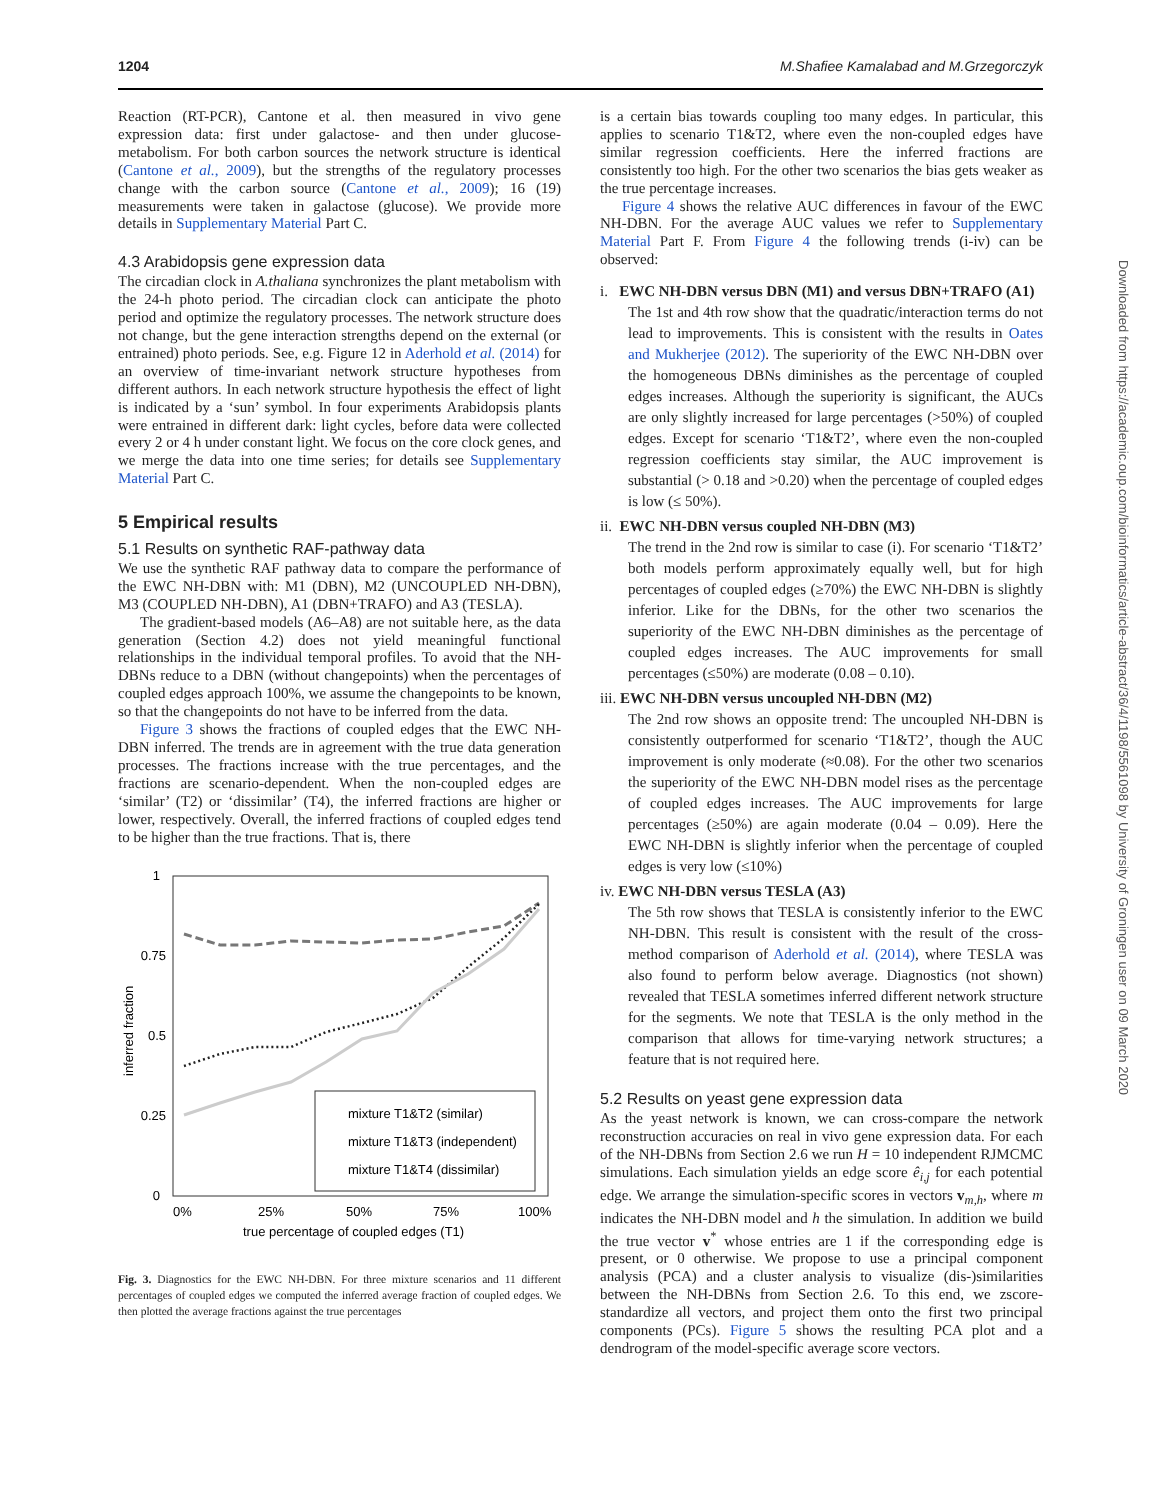1204 M.Shafiee Kamalabad and M.Grzegorczyk
Reaction (RT-PCR), Cantone et al. then measured in vivo gene expression data: first under galactose- and then under glucose-metabolism. For both carbon sources the network structure is identical (Cantone et al., 2009), but the strengths of the regulatory processes change with the carbon source (Cantone et al., 2009); 16 (19) measurements were taken in galactose (glucose). We provide more details in Supplementary Material Part C.
4.3 Arabidopsis gene expression data
The circadian clock in A.thaliana synchronizes the plant metabolism with the 24-h photo period. The circadian clock can anticipate the photo period and optimize the regulatory processes. The network structure does not change, but the gene interaction strengths depend on the external (or entrained) photo periods. See, e.g. Figure 12 in Aderhold et al. (2014) for an overview of time-invariant network structure hypotheses from different authors. In each network structure hypothesis the effect of light is indicated by a ‘sun’ symbol. In four experiments Arabidopsis plants were entrained in different dark: light cycles, before data were collected every 2 or 4 h under constant light. We focus on the core clock genes, and we merge the data into one time series; for details see Supplementary Material Part C.
5 Empirical results
5.1 Results on synthetic RAF-pathway data
We use the synthetic RAF pathway data to compare the performance of the EWC NH-DBN with: M1 (DBN), M2 (UNCOUPLED NH-DBN), M3 (COUPLED NH-DBN), A1 (DBN+TRAFO) and A3 (TESLA).
The gradient-based models (A6–A8) are not suitable here, as the data generation (Section 4.2) does not yield meaningful functional relationships in the individual temporal profiles. To avoid that the NH-DBNs reduce to a DBN (without changepoints) when the percentages of coupled edges approach 100%, we assume the changepoints to be known, so that the changepoints do not have to be inferred from the data.
Figure 3 shows the fractions of coupled edges that the EWC NH-DBN inferred. The trends are in agreement with the true data generation processes. The fractions increase with the true percentages, and the fractions are scenario-dependent. When the non-coupled edges are ‘similar’ (T2) or ‘dissimilar’ (T4), the inferred fractions are higher or lower, respectively. Overall, the inferred fractions of coupled edges tend to be higher than the true fractions. That is, there
1
0.75
0.5
0.25
0
inferred fraction
0%
25%
50%
75%
100%
true percentage of coupled edges (T1)
mixture T1&T2 (similar)
mixture T1&T3 (independent)
mixture T1&T4 (dissimilar)
Fig. 3. Diagnostics for the EWC NH-DBN. For three mixture scenarios and 11 different percentages of coupled edges we computed the inferred average fraction of coupled edges. We then plotted the average fractions against the true percentages
is a certain bias towards coupling too many edges. In particular, this applies to scenario T1&T2, where even the non-coupled edges have similar regression coefficients. Here the inferred fractions are consistently too high. For the other two scenarios the bias gets weaker as the true percentage increases.
Figure 4 shows the relative AUC differences in favour of the EWC NH-DBN. For the average AUC values we refer to Supplementary Material Part F. From Figure 4 the following trends (i-iv) can be observed:
i. EWC NH-DBN versus DBN (M1) and versus DBN+TRAFO (A1)
The 1st and 4th row show that the quadratic/interaction terms do not lead to improvements. This is consistent with the results in Oates and Mukherjee (2012). The superiority of the EWC NH-DBN over the homogeneous DBNs diminishes as the percentage of coupled edges increases. Although the superiority is significant, the AUCs are only slightly increased for large percentages (>50%) of coupled edges. Except for scenario ‘T1&T2’, where even the non-coupled regression coefficients stay similar, the AUC improvement is substantial (> 0.18 and >0.20) when the percentage of coupled edges is low (≤ 50%).
ii. EWC NH-DBN versus coupled NH-DBN (M3)
The trend in the 2nd row is similar to case (i). For scenario ‘T1&T2’ both models perform approximately equally well, but for high percentages of coupled edges (≥70%) the EWC NH-DBN is slightly inferior. Like for the DBNs, for the other two scenarios the superiority of the EWC NH-DBN diminishes as the percentage of coupled edges increases. The AUC improvements for small percentages (≤50%) are moderate (0.08 – 0.10).
iii. EWC NH-DBN versus uncoupled NH-DBN (M2)
The 2nd row shows an opposite trend: The uncoupled NH-DBN is consistently outperformed for scenario ‘T1&T2’, though the AUC improvement is only moderate (≈0.08). For the other two scenarios the superiority of the EWC NH-DBN model rises as the percentage of coupled edges increases. The AUC improvements for large percentages (≥50%) are again moderate (0.04 – 0.09). Here the EWC NH-DBN is slightly inferior when the percentage of coupled edges is very low (≤10%)
iv. EWC NH-DBN versus TESLA (A3)
The 5th row shows that TESLA is consistently inferior to the EWC NH-DBN. This result is consistent with the result of the cross-method comparison of Aderhold et al. (2014), where TESLA was also found to perform below average. Diagnostics (not shown) revealed that TESLA sometimes inferred different network structure for the segments. We note that TESLA is the only method in the comparison that allows for time-varying network structures; a feature that is not required here.
5.2 Results on yeast gene expression data
As the yeast network is known, we can cross-compare the network reconstruction accuracies on real in vivo gene expression data. For each of the NH-DBNs from Section 2.6 we run H = 10 independent RJMCMC simulations. Each simulation yields an edge score ê<sub>i,j</sub> for each potential edge. We arrange the simulation-specific scores in vectors v<sub>m,h</sub>, where m indicates the NH-DBN model and h the simulation. In addition we build the true vector v<sup>*</sup> whose entries are 1 if the corresponding edge is present, or 0 otherwise. We propose to use a principal component analysis (PCA) and a cluster analysis to visualize (dis-)similarities between the NH-DBNs from Section 2.6. To this end, we zscore-standardize all vectors, and project them onto the first two principal components (PCs). Figure 5 shows the resulting PCA plot and a dendrogram of the model-specific average score vectors.
Downloaded from https://academic.oup.com/bioinformatics/article-abstract/36/4/1198/5561098 by University of Groningen user on 09 March 2020